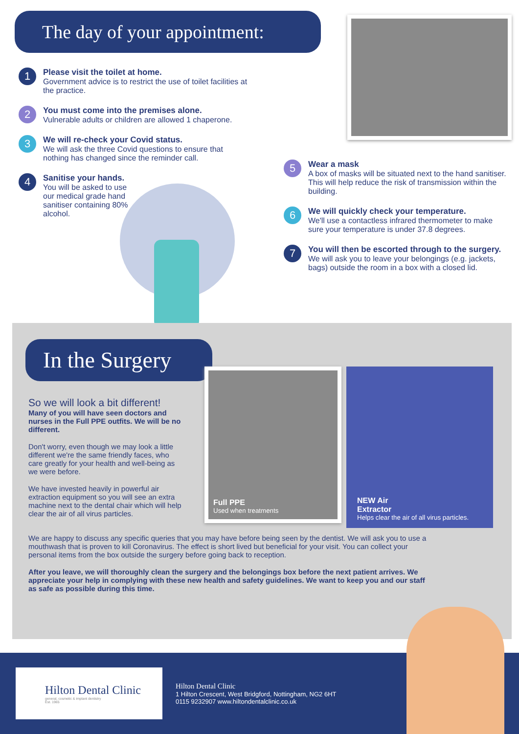The day of your appointment:
1
Please visit the toilet at home.
Government advice is to restrict the use of toilet facilities at the practice.
2
You must come into the premises alone.
Vulnerable adults or children are allowed 1 chaperone.
3
We will re-check your Covid status.
We will ask the three Covid questions to ensure that nothing has changed since the reminder call.
4
Sanitise your hands.
You will be asked to use our medical grade hand sanitiser containing 80% alcohol.
5
Wear a mask
A box of masks will be situated next to the hand sanitiser. This will help reduce the risk of transmission within the building.
6
We will quickly check your temperature.
We'll use a contactless infrared thermometer to make sure your temperature is under 37.8 degrees.
7
You will then be escorted through to the surgery.
We will ask you to leave your belongings (e.g. jackets, bags) outside the room in a box with a closed lid.
In the Surgery
So we will look a bit different!
Many of you will have seen doctors and nurses in the Full PPE outfits. We will be no different.
Don't worry, even though we may look a little different we're the same friendly faces, who care greatly for your health and well-being as we were before.
We have invested heavily in powerful air extraction equipment so you will see an extra machine next to the dental chair which will help clear the air of all virus particles.
Full PPE
Used when treatments
NEW Air
Extractor
Helps clear the air of all virus particles.
We are happy to discuss any specific queries that you may have before being seen by the dentist. We will ask you to use a mouthwash that is proven to kill Coronavirus. The effect is short lived but beneficial for your visit. You can collect your personal items from the box outside the surgery before going back to reception.
After you leave, we will thoroughly clean the surgery and the belongings box before the next patient arrives. We appreciate your help in complying with these new health and safety guidelines. We want to keep you and our staff as safe as possible during this time.
Hilton Dental Clinic
general, cosmetic & implant dentistry
Est. 1965
Hilton Dental Clinic
1 Hilton Crescent, West Bridgford, Nottingham, NG2 6HT
0115 9232907 www.hiltondentalclinic.co.uk